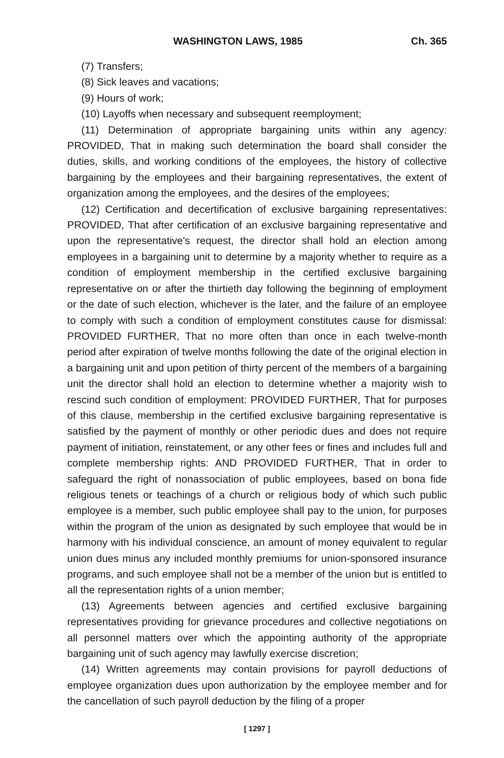WASHINGTON LAWS, 1985 Ch. 365
(7) Transfers;
(8) Sick leaves and vacations;
(9) Hours of work;
(10) Layoffs when necessary and subsequent reemployment;
(11) Determination of appropriate bargaining units within any agency: PROVIDED, That in making such determination the board shall consider the duties, skills, and working conditions of the employees, the history of collective bargaining by the employees and their bargaining representatives, the extent of organization among the employees, and the desires of the employees;
(12) Certification and decertification of exclusive bargaining representatives: PROVIDED, That after certification of an exclusive bargaining representative and upon the representative's request, the director shall hold an election among employees in a bargaining unit to determine by a majority whether to require as a condition of employment membership in the certified exclusive bargaining representative on or after the thirtieth day following the beginning of employment or the date of such election, whichever is the later, and the failure of an employee to comply with such a condition of employment constitutes cause for dismissal: PROVIDED FURTHER, That no more often than once in each twelve-month period after expiration of twelve months following the date of the original election in a bargaining unit and upon petition of thirty percent of the members of a bargaining unit the director shall hold an election to determine whether a majority wish to rescind such condition of employment: PROVIDED FURTHER, That for purposes of this clause, membership in the certified exclusive bargaining representative is satisfied by the payment of monthly or other periodic dues and does not require payment of initiation, reinstatement, or any other fees or fines and includes full and complete membership rights: AND PROVIDED FURTHER, That in order to safeguard the right of nonassociation of public employees, based on bona fide religious tenets or teachings of a church or religious body of which such public employee is a member, such public employee shall pay to the union, for purposes within the program of the union as designated by such employee that would be in harmony with his individual conscience, an amount of money equivalent to regular union dues minus any included monthly premiums for union-sponsored insurance programs, and such employee shall not be a member of the union but is entitled to all the representation rights of a union member;
(13) Agreements between agencies and certified exclusive bargaining representatives providing for grievance procedures and collective negotiations on all personnel matters over which the appointing authority of the appropriate bargaining unit of such agency may lawfully exercise discretion;
(14) Written agreements may contain provisions for payroll deductions of employee organization dues upon authorization by the employee member and for the cancellation of such payroll deduction by the filing of a proper
[ 1297 ]